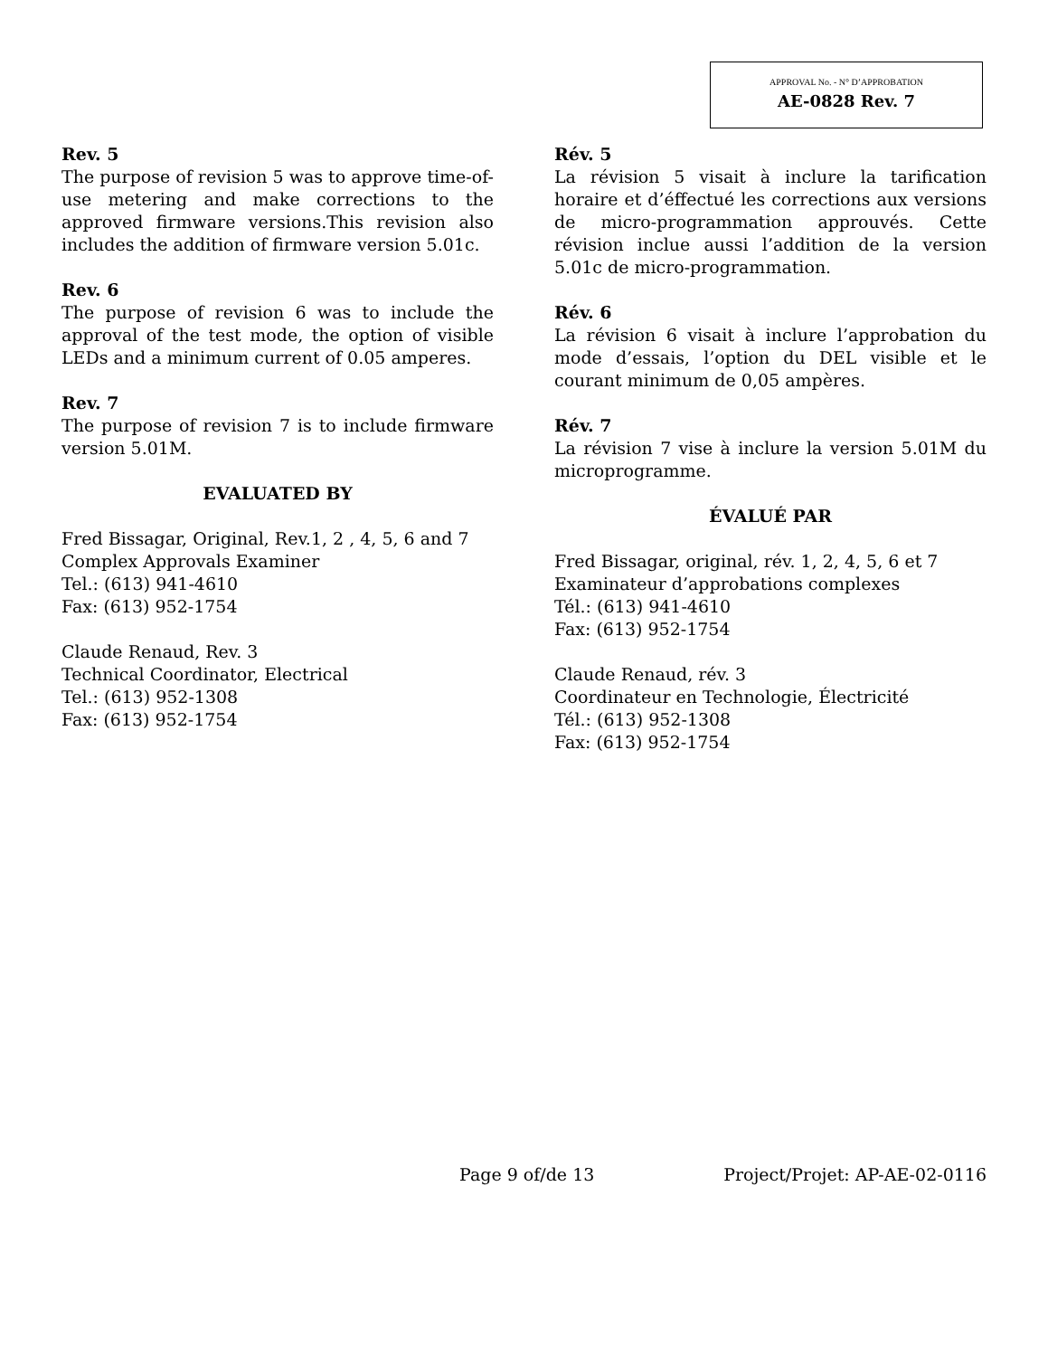APPROVAL No. - N° D’APPROBATION
AE-0828 Rev. 7
Rev. 5
The purpose of revision 5 was to approve time-of-use metering and make corrections to the approved firmware versions.This revision also includes the addition of firmware version 5.01c.
Rev. 6
The purpose of revision 6 was to include the approval of the test mode, the option of visible LEDs and a minimum current of 0.05 amperes.
Rev. 7
The purpose of revision 7 is to include firmware version 5.01M.
EVALUATED BY
Fred Bissagar, Original, Rev.1, 2 , 4, 5, 6 and 7
Complex Approvals Examiner
Tel.: (613) 941-4610
Fax: (613) 952-1754
Claude Renaud, Rev. 3
Technical Coordinator, Electrical
Tel.: (613) 952-1308
Fax: (613) 952-1754
Rév. 5
La révision 5 visait à inclure la tarification horaire et d’éffectué les corrections aux versions de micro-programmation approuvés. Cette révision inclue aussi l’addition de la version 5.01c de micro-programmation.
Rév. 6
La révision 6 visait à inclure l’approbation du mode d’essais, l’option du DEL visible et le courant minimum de 0,05 ampères.
Rév. 7
La révision 7 vise à inclure la version 5.01M du microprogramme.
ÉVALUÉ PAR
Fred Bissagar, original, rév. 1, 2, 4, 5, 6 et 7
Examinateur d’approbations complexes
Tél.: (613) 941-4610
Fax: (613) 952-1754
Claude Renaud, rév. 3
Coordinateur en Technologie, Électricité
Tél.: (613) 952-1308
Fax: (613) 952-1754
Page 9 of/de 13 Project/Projet: AP-AE-02-0116